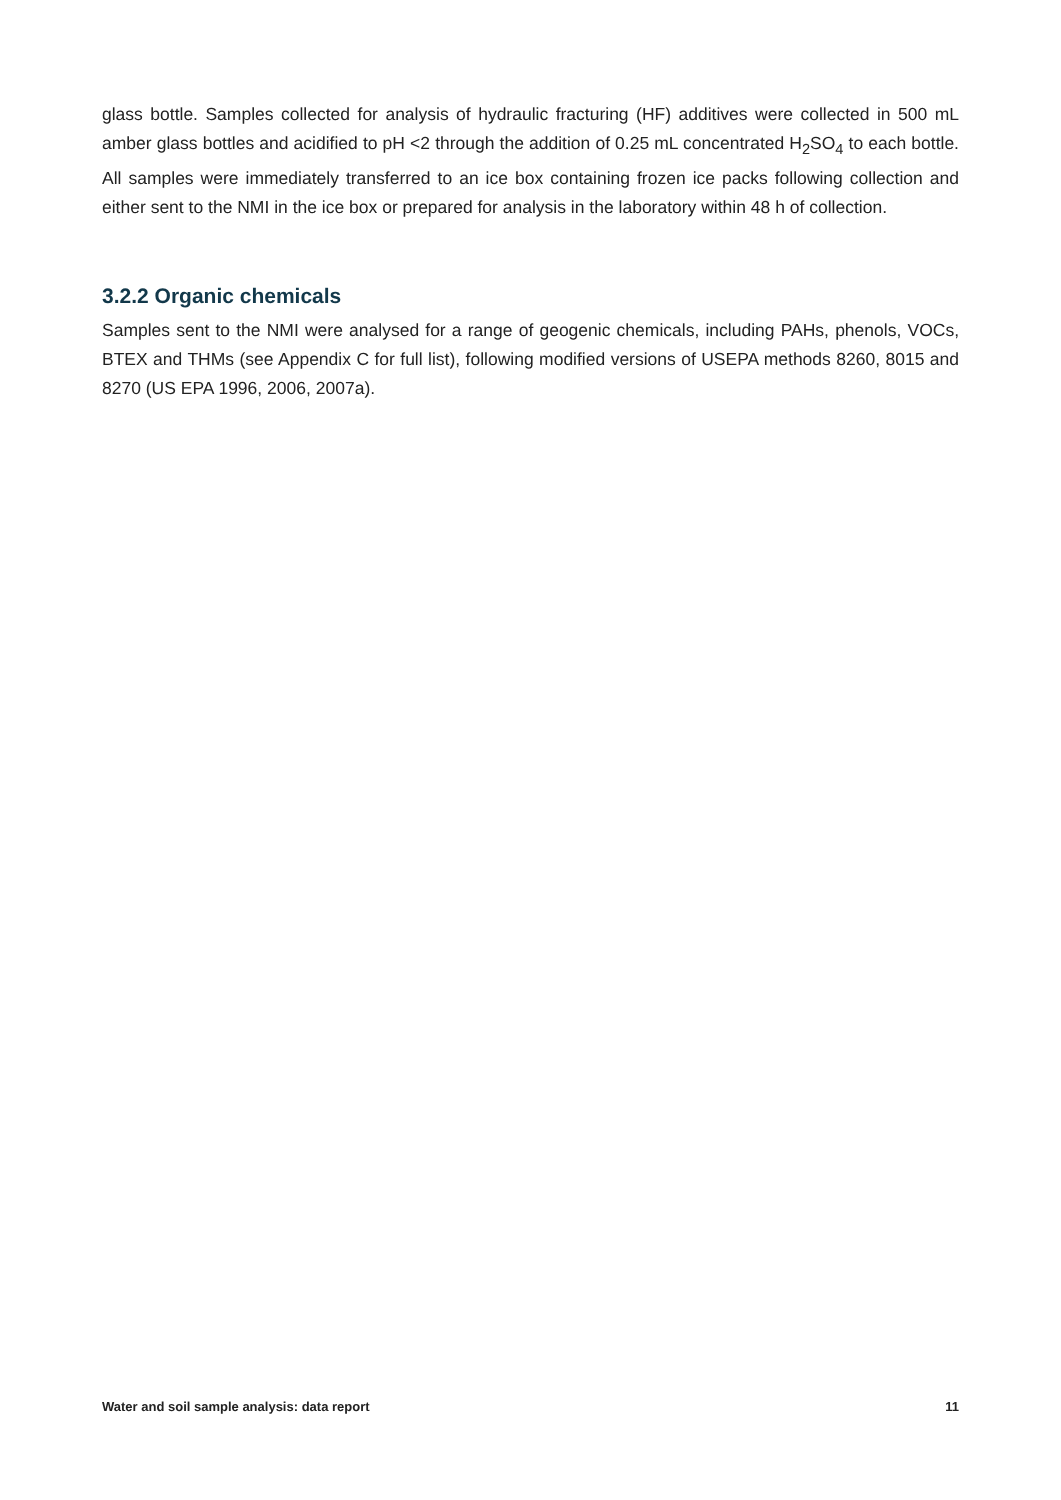glass bottle. Samples collected for analysis of hydraulic fracturing (HF) additives were collected in 500 mL amber glass bottles and acidified to pH <2 through the addition of 0.25 mL concentrated H<sub>2</sub>SO<sub>4</sub> to each bottle. All samples were immediately transferred to an ice box containing frozen ice packs following collection and either sent to the NMI in the ice box or prepared for analysis in the laboratory within 48 h of collection.
3.2.2 Organic chemicals
Samples sent to the NMI were analysed for a range of geogenic chemicals, including PAHs, phenols, VOCs, BTEX and THMs (see Appendix C for full list), following modified versions of USEPA methods 8260, 8015 and 8270 (US EPA 1996, 2006, 2007a).
Water and soil sample analysis: data report 11